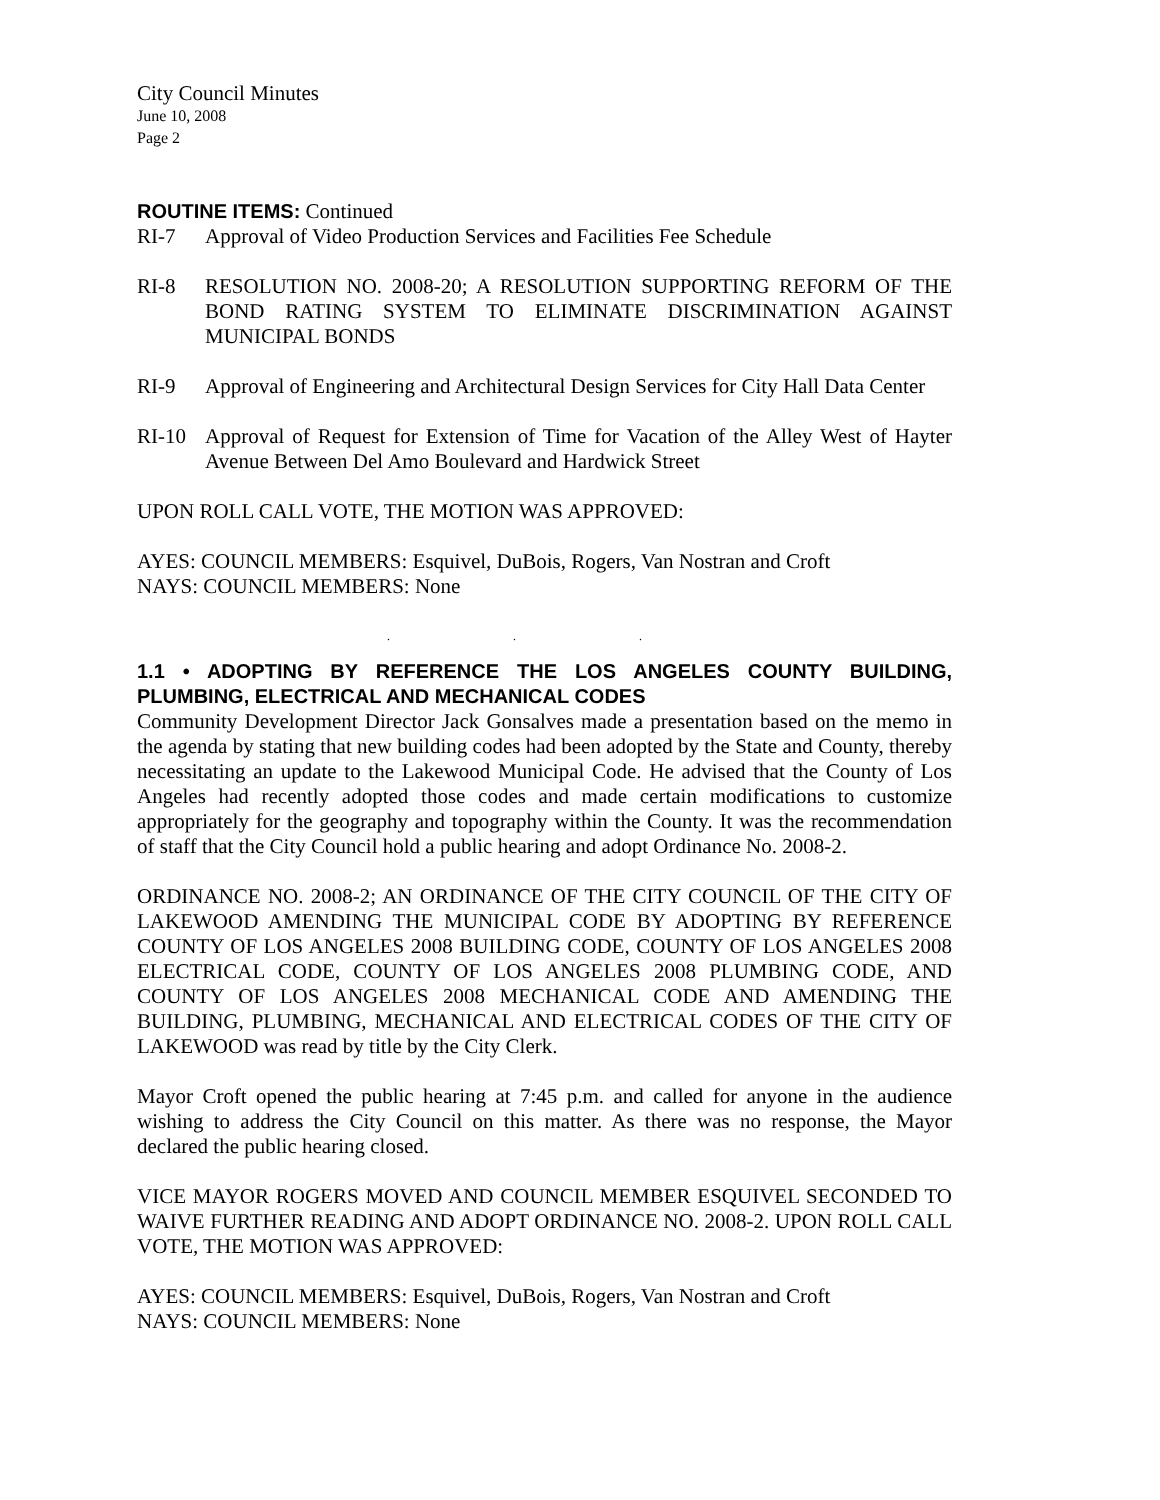City Council Minutes
June 10, 2008
Page 2
ROUTINE ITEMS: Continued
RI-7 Approval of Video Production Services and Facilities Fee Schedule
RI-8 RESOLUTION NO. 2008-20; A RESOLUTION SUPPORTING REFORM OF THE BOND RATING SYSTEM TO ELIMINATE DISCRIMINATION AGAINST MUNICIPAL BONDS
RI-9 Approval of Engineering and Architectural Design Services for City Hall Data Center
RI-10 Approval of Request for Extension of Time for Vacation of the Alley West of Hayter Avenue Between Del Amo Boulevard and Hardwick Street
UPON ROLL CALL VOTE, THE MOTION WAS APPROVED:
AYES: COUNCIL MEMBERS: Esquivel, DuBois, Rogers, Van Nostran and Croft
NAYS: COUNCIL MEMBERS: None
. . .
1.1 • ADOPTING BY REFERENCE THE LOS ANGELES COUNTY BUILDING, PLUMBING, ELECTRICAL AND MECHANICAL CODES
Community Development Director Jack Gonsalves made a presentation based on the memo in the agenda by stating that new building codes had been adopted by the State and County, thereby necessitating an update to the Lakewood Municipal Code. He advised that the County of Los Angeles had recently adopted those codes and made certain modifications to customize appropriately for the geography and topography within the County. It was the recommendation of staff that the City Council hold a public hearing and adopt Ordinance No. 2008-2.
ORDINANCE NO. 2008-2; AN ORDINANCE OF THE CITY COUNCIL OF THE CITY OF LAKEWOOD AMENDING THE MUNICIPAL CODE BY ADOPTING BY REFERENCE COUNTY OF LOS ANGELES 2008 BUILDING CODE, COUNTY OF LOS ANGELES 2008 ELECTRICAL CODE, COUNTY OF LOS ANGELES 2008 PLUMBING CODE, AND COUNTY OF LOS ANGELES 2008 MECHANICAL CODE AND AMENDING THE BUILDING, PLUMBING, MECHANICAL AND ELECTRICAL CODES OF THE CITY OF LAKEWOOD was read by title by the City Clerk.
Mayor Croft opened the public hearing at 7:45 p.m. and called for anyone in the audience wishing to address the City Council on this matter. As there was no response, the Mayor declared the public hearing closed.
VICE MAYOR ROGERS MOVED AND COUNCIL MEMBER ESQUIVEL SECONDED TO WAIVE FURTHER READING AND ADOPT ORDINANCE NO. 2008-2. UPON ROLL CALL VOTE, THE MOTION WAS APPROVED:
AYES: COUNCIL MEMBERS: Esquivel, DuBois, Rogers, Van Nostran and Croft
NAYS: COUNCIL MEMBERS: None